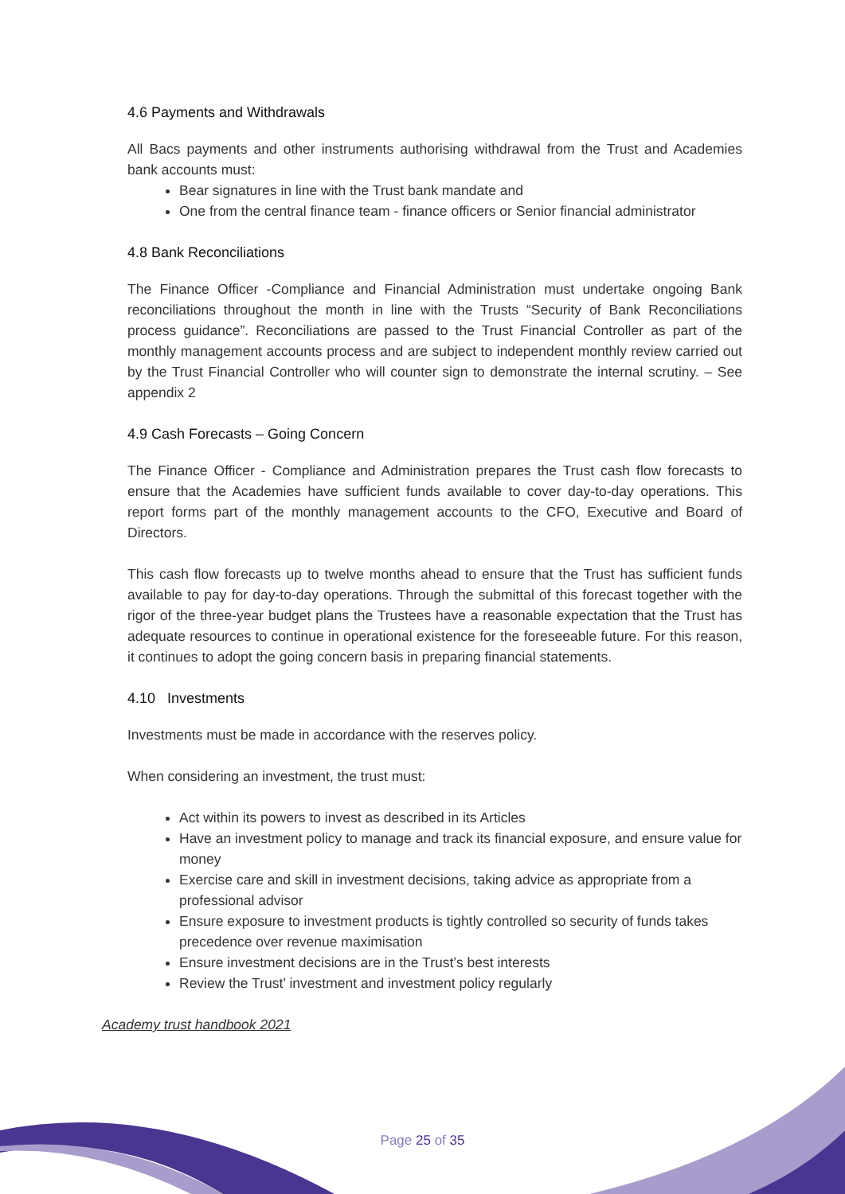4.6 Payments and Withdrawals
All Bacs payments and other instruments authorising withdrawal from the Trust and Academies bank accounts must:
Bear signatures in line with the Trust bank mandate and
One from the central finance team - finance officers or Senior financial administrator
4.8 Bank Reconciliations
The Finance Officer -Compliance and Financial Administration must undertake ongoing Bank reconciliations throughout the month in line with the Trusts “Security of Bank Reconciliations process guidance”. Reconciliations are passed to the Trust Financial Controller as part of the monthly management accounts process and are subject to independent monthly review carried out by the Trust Financial Controller who will counter sign to demonstrate the internal scrutiny. – See appendix 2
4.9 Cash Forecasts – Going Concern
The Finance Officer - Compliance and Administration prepares the Trust cash flow forecasts to ensure that the Academies have sufficient funds available to cover day-to-day operations. This report forms part of the monthly management accounts to the CFO, Executive and Board of Directors.
This cash flow forecasts up to twelve months ahead to ensure that the Trust has sufficient funds available to pay for day-to-day operations. Through the submittal of this forecast together with the rigor of the three-year budget plans the Trustees have a reasonable expectation that the Trust has adequate resources to continue in operational existence for the foreseeable future. For this reason, it continues to adopt the going concern basis in preparing financial statements.
4.10 Investments
Investments must be made in accordance with the reserves policy.
When considering an investment, the trust must:
Act within its powers to invest as described in its Articles
Have an investment policy to manage and track its financial exposure, and ensure value for money
Exercise care and skill in investment decisions, taking advice as appropriate from a professional advisor
Ensure exposure to investment products is tightly controlled so security of funds takes precedence over revenue maximisation
Ensure investment decisions are in the Trust’s best interests
Review the Trust’ investment and investment policy regularly
Academy trust handbook 2021
Page 25 of 35